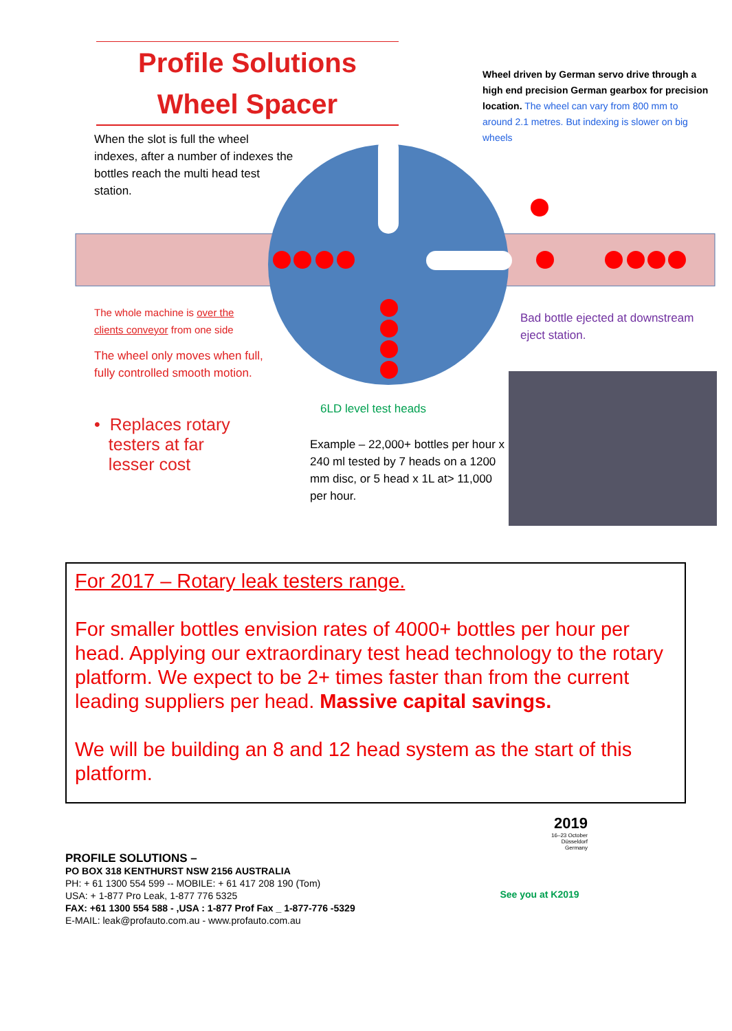Profile Solutions
Wheel Spacer
When the slot is full the wheel indexes, after a number of indexes the bottles reach the multi head test station.
Wheel driven by German servo drive through a high end precision German gearbox for precision location. The wheel can vary from 800 mm to around 2.1 metres. But indexing is slower on big wheels
The whole machine is over the clients conveyor from one side
The wheel only moves when full, fully controlled smooth motion.
• Replaces rotary
testers at far
lesser cost
Bad bottle ejected at downstream eject station.
6LD level test heads
Example – 22,000+ bottles per hour x 240 ml tested by 7 heads on a 1200 mm disc, or 5 head x 1L at> 11,000 per hour.
For 2017 – Rotary leak testers range.
For smaller bottles envision rates of 4000+ bottles per hour per head. Applying our extraordinary test head technology to the rotary platform. We expect to be 2+ times faster than from the current leading suppliers per head. Massive capital savings.
We will be building an 8 and 12 head system as the start of this platform.
PROFILE SOLUTIONS –
PO BOX 318 KENTHURST NSW 2156 AUSTRALIA
PH: + 61 1300 554 599 -- MOBILE: + 61 417 208 190 (Tom)
USA: + 1-877 Pro Leak, 1-877 776 5325
FAX: +61 1300 554 588 - ,USA : 1-877 Prof Fax _ 1-877-776 -5329
E-MAIL: leak@profauto.com.au - www.profauto.com.au
2019
16–23 October
Düsseldorf
Germany
See you at K2019